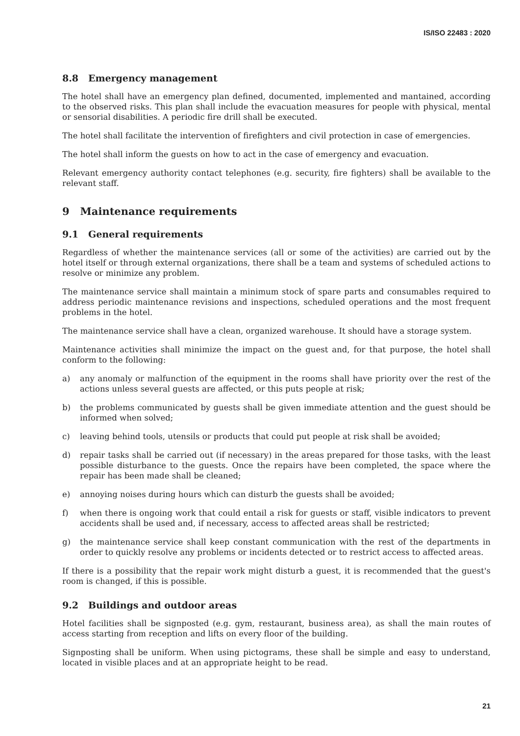IS/ISO 22483 : 2020
8.8 Emergency management
The hotel shall have an emergency plan defined, documented, implemented and mantained, according to the observed risks. This plan shall include the evacuation measures for people with physical, mental or sensorial disabilities. A periodic fire drill shall be executed.
The hotel shall facilitate the intervention of firefighters and civil protection in case of emergencies.
The hotel shall inform the guests on how to act in the case of emergency and evacuation.
Relevant emergency authority contact telephones (e.g. security, fire fighters) shall be available to the relevant staff.
9 Maintenance requirements
9.1 General requirements
Regardless of whether the maintenance services (all or some of the activities) are carried out by the hotel itself or through external organizations, there shall be a team and systems of scheduled actions to resolve or minimize any problem.
The maintenance service shall maintain a minimum stock of spare parts and consumables required to address periodic maintenance revisions and inspections, scheduled operations and the most frequent problems in the hotel.
The maintenance service shall have a clean, organized warehouse. It should have a storage system.
Maintenance activities shall minimize the impact on the guest and, for that purpose, the hotel shall conform to the following:
a) any anomaly or malfunction of the equipment in the rooms shall have priority over the rest of the actions unless several guests are affected, or this puts people at risk;
b) the problems communicated by guests shall be given immediate attention and the guest should be informed when solved;
c) leaving behind tools, utensils or products that could put people at risk shall be avoided;
d) repair tasks shall be carried out (if necessary) in the areas prepared for those tasks, with the least possible disturbance to the guests. Once the repairs have been completed, the space where the repair has been made shall be cleaned;
e) annoying noises during hours which can disturb the guests shall be avoided;
f) when there is ongoing work that could entail a risk for guests or staff, visible indicators to prevent accidents shall be used and, if necessary, access to affected areas shall be restricted;
g) the maintenance service shall keep constant communication with the rest of the departments in order to quickly resolve any problems or incidents detected or to restrict access to affected areas.
If there is a possibility that the repair work might disturb a guest, it is recommended that the guest's room is changed, if this is possible.
9.2 Buildings and outdoor areas
Hotel facilities shall be signposted (e.g. gym, restaurant, business area), as shall the main routes of access starting from reception and lifts on every floor of the building.
Signposting shall be uniform. When using pictograms, these shall be simple and easy to understand, located in visible places and at an appropriate height to be read.
21